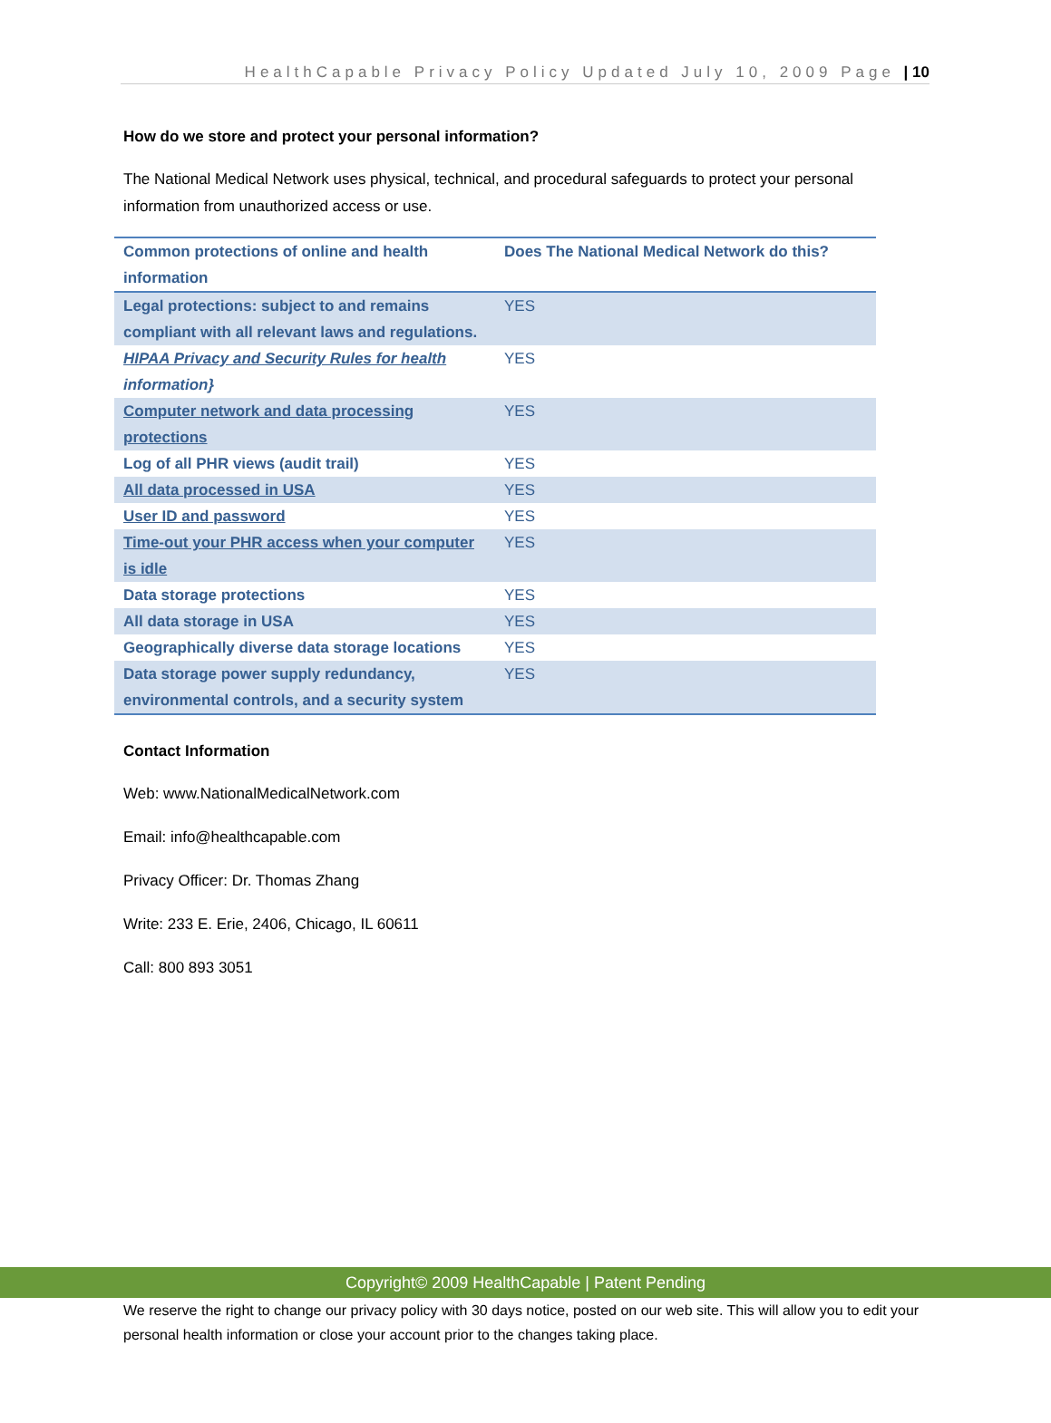HealthCapable Privacy Policy Updated July 10, 2009 Page | 10
How do we store and protect your personal information?
The National Medical Network uses physical, technical, and procedural safeguards to protect your personal information from unauthorized access or use.
| Common protections of online and health information | Does The National Medical Network do this? |
| --- | --- |
| Legal protections: subject to and remains compliant with all relevant laws and regulations. | YES |
| HIPAA Privacy and Security Rules for health information} | YES |
| Computer network and data processing protections | YES |
| Log of all PHR views (audit trail) | YES |
| All data processed in USA | YES |
| User ID and password | YES |
| Time-out your PHR access when your computer is idle | YES |
| Data storage protections | YES |
| All data storage in USA | YES |
| Geographically diverse data storage locations | YES |
| Data storage power supply redundancy, environmental controls, and a security system | YES |
Contact Information
Web: www.NationalMedicalNetwork.com
Email: info@healthcapable.com
Privacy Officer: Dr. Thomas Zhang
Write: 233 E. Erie, 2406, Chicago, IL 60611
Call: 800 893 3051
Copyright© 2009 HealthCapable | Patent Pending
We reserve the right to change our privacy policy with 30 days notice, posted on our web site. This will allow you to edit your personal health information or close your account prior to the changes taking place.